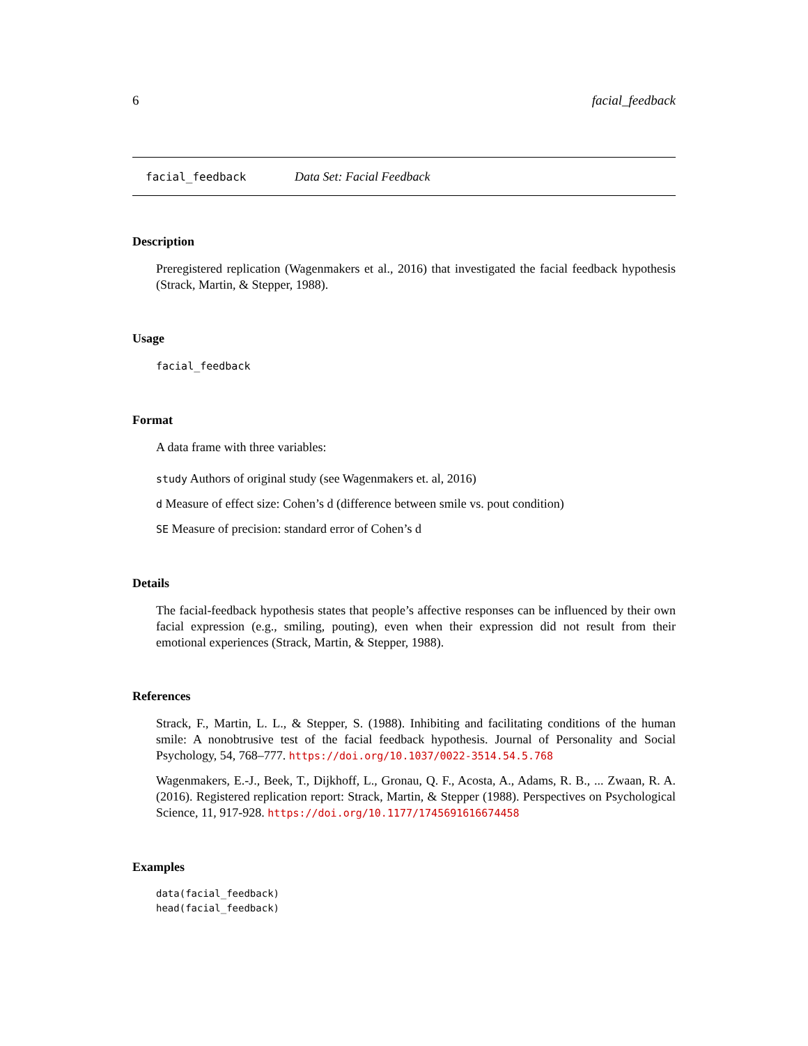6 facial_feedback
facial_feedback Data Set: Facial Feedback
Description
Preregistered replication (Wagenmakers et al., 2016) that investigated the facial feedback hypothesis (Strack, Martin, & Stepper, 1988).
Usage
facial_feedback
Format
A data frame with three variables:
study Authors of original study (see Wagenmakers et. al, 2016)
d Measure of effect size: Cohen’s d (difference between smile vs. pout condition)
SE Measure of precision: standard error of Cohen’s d
Details
The facial-feedback hypothesis states that people’s affective responses can be influenced by their own facial expression (e.g., smiling, pouting), even when their expression did not result from their emotional experiences (Strack, Martin, & Stepper, 1988).
References
Strack, F., Martin, L. L., & Stepper, S. (1988). Inhibiting and facilitating conditions of the human smile: A nonobtrusive test of the facial feedback hypothesis. Journal of Personality and Social Psychology, 54, 768–777. https://doi.org/10.1037/0022-3514.54.5.768
Wagenmakers, E.-J., Beek, T., Dijkhoff, L., Gronau, Q. F., Acosta, A., Adams, R. B., ... Zwaan, R. A. (2016). Registered replication report: Strack, Martin, & Stepper (1988). Perspectives on Psychological Science, 11, 917-928. https://doi.org/10.1177/1745691616674458
Examples
data(facial_feedback)
head(facial_feedback)